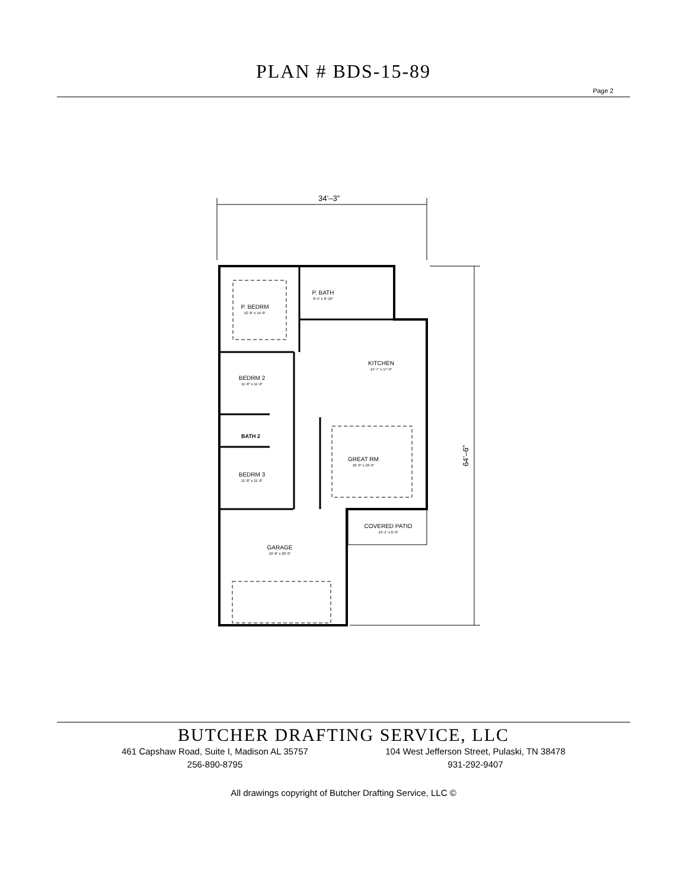PLAN # BDS-15-89
Page 2
34’–3”
64’–6”
P. BEDRM
12’-8” x 14’-6”
P. BATH
8’-4” x 8’-10”
KITCHEN
14’-7” x 17’-0”
BEDRM 2
11’-8” x 11’-0”
BATH 2
GREAT RM
16’-9” x 16’-0”
BEDRM 3
11’-8” x 11’-0”
COVERED PATIO
13’-1” x 6’-0”
GARAGE
19’-8” x 20’-0”
BUTCHER DRAFTING SERVICE, LLC
461 Capshaw Road, Suite I, Madison AL 35757
256-890-8795
104 West Jefferson Street, Pulaski, TN 38478
931-292-9407
All drawings copyright of Butcher Drafting Service, LLC ©